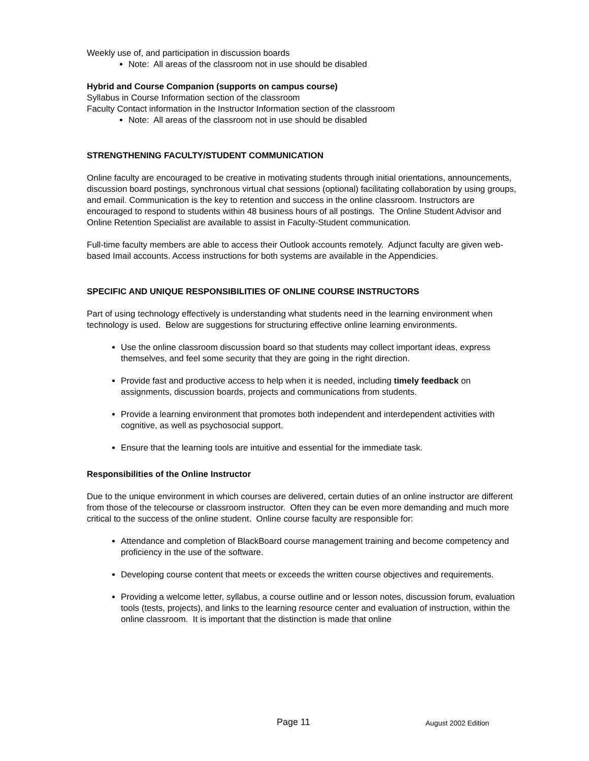Weekly use of, and participation in discussion boards
Note: All areas of the classroom not in use should be disabled
Hybrid and Course Companion (supports on campus course)
Syllabus in Course Information section of the classroom
Faculty Contact information in the Instructor Information section of the classroom
Note: All areas of the classroom not in use should be disabled
STRENGTHENING FACULTY/STUDENT COMMUNICATION
Online faculty are encouraged to be creative in motivating students through initial orientations, announcements, discussion board postings, synchronous virtual chat sessions (optional) facilitating collaboration by using groups, and email. Communication is the key to retention and success in the online classroom. Instructors are encouraged to respond to students within 48 business hours of all postings. The Online Student Advisor and Online Retention Specialist are available to assist in Faculty-Student communication.
Full-time faculty members are able to access their Outlook accounts remotely. Adjunct faculty are given web-based Imail accounts. Access instructions for both systems are available in the Appendicies.
SPECIFIC AND UNIQUE RESPONSIBILITIES OF ONLINE COURSE INSTRUCTORS
Part of using technology effectively is understanding what students need in the learning environment when technology is used. Below are suggestions for structuring effective online learning environments.
Use the online classroom discussion board so that students may collect important ideas, express themselves, and feel some security that they are going in the right direction.
Provide fast and productive access to help when it is needed, including timely feedback on assignments, discussion boards, projects and communications from students.
Provide a learning environment that promotes both independent and interdependent activities with cognitive, as well as psychosocial support.
Ensure that the learning tools are intuitive and essential for the immediate task.
Responsibilities of the Online Instructor
Due to the unique environment in which courses are delivered, certain duties of an online instructor are different from those of the telecourse or classroom instructor. Often they can be even more demanding and much more critical to the success of the online student. Online course faculty are responsible for:
Attendance and completion of BlackBoard course management training and become competency and proficiency in the use of the software.
Developing course content that meets or exceeds the written course objectives and requirements.
Providing a welcome letter, syllabus, a course outline and or lesson notes, discussion forum, evaluation tools (tests, projects), and links to the learning resource center and evaluation of instruction, within the online classroom. It is important that the distinction is made that online
Page 11 August 2002 Edition